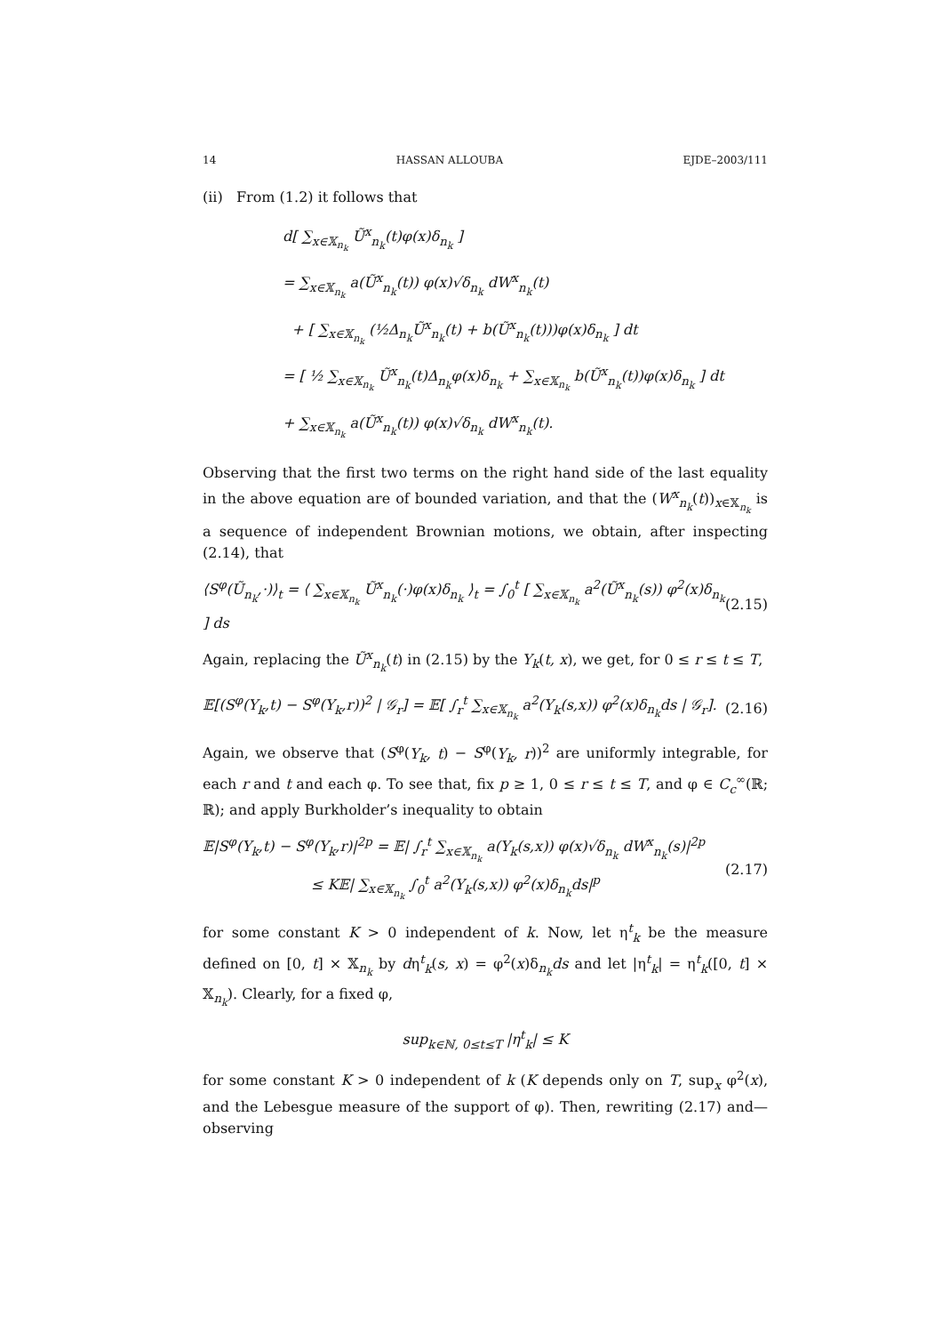14 HASSAN ALLOUBA EJDE–2003/111
(ii) From (1.2) it follows that
d[ ∑<sub>x∈𝕏<sub>n<sub>k</sub></sub></sub> Ũ<sup>x</sup><sub>n<sub>k</sub></sub>(t)φ(x)δ<sub>n<sub>k</sub></sub> ]
= ∑<sub>x∈𝕏<sub>n<sub>k</sub></sub></sub> a(Ũ<sup>x</sup><sub>n<sub>k</sub></sub>(t)) φ(x)√δ<sub>n<sub>k</sub></sub> dW<sup>x</sup><sub>n<sub>k</sub></sub>(t)
+ [ ∑<sub>x∈𝕏<sub>n<sub>k</sub></sub></sub> (½Δ<sub>n<sub>k</sub></sub>Ũ<sup>x</sup><sub>n<sub>k</sub></sub>(t) + b(Ũ<sup>x</sup><sub>n<sub>k</sub></sub>(t)))φ(x)δ<sub>n<sub>k</sub></sub> ] dt
= [ ½ ∑<sub>x∈𝕏<sub>n<sub>k</sub></sub></sub> Ũ<sup>x</sup><sub>n<sub>k</sub></sub>(t)Δ<sub>n<sub>k</sub></sub>φ(x)δ<sub>n<sub>k</sub></sub> + ∑<sub>x∈𝕏<sub>n<sub>k</sub></sub></sub> b(Ũ<sup>x</sup><sub>n<sub>k</sub></sub>(t))φ(x)δ<sub>n<sub>k</sub></sub> ] dt
+ ∑<sub>x∈𝕏<sub>n<sub>k</sub></sub></sub> a(Ũ<sup>x</sup><sub>n<sub>k</sub></sub>(t)) φ(x)√δ<sub>n<sub>k</sub></sub> dW<sup>x</sup><sub>n<sub>k</sub></sub>(t).
Observing that the first two terms on the right hand side of the last equality in the above equation are of bounded variation, and that the (W<sup>x</sup><sub>n<sub>k</sub></sub>(t))<sub>x∈𝕏<sub>n<sub>k</sub></sub></sub> is a sequence of independent Brownian motions, we obtain, after inspecting (2.14), that
⟨S<sup>φ</sup>(Ũ<sub>n<sub>k</sub></sub>,·)⟩<sub>t</sub> = ⟨ ∑<sub>x∈𝕏<sub>n<sub>k</sub></sub></sub> Ũ<sup>x</sup><sub>n<sub>k</sub></sub>(·)φ(x)δ<sub>n<sub>k</sub></sub> ⟩<sub>t</sub> = ∫<sub>0</sub><sup>t</sup> [ ∑<sub>x∈𝕏<sub>n<sub>k</sub></sub></sub> a<sup>2</sup>(Ũ<sup>x</sup><sub>n<sub>k</sub></sub>(s)) φ<sup>2</sup>(x)δ<sub>n<sub>k</sub></sub> ] ds (2.15)
Again, replacing the Ũ<sup>x</sup><sub>n<sub>k</sub></sub>(t) in (2.15) by the Y<sub>k</sub>(t, x), we get, for 0 ≤ r ≤ t ≤ T,
𝔼[(S<sup>φ</sup>(Y<sub>k</sub>,t) − S<sup>φ</sup>(Y<sub>k</sub>,r))<sup>2</sup> | 𝒢<sub>r</sub>] = 𝔼[ ∫<sub>r</sub><sup>t</sup> ∑<sub>x∈𝕏<sub>n<sub>k</sub></sub></sub> a<sup>2</sup>(Y<sub>k</sub>(s,x)) φ<sup>2</sup>(x)δ<sub>n<sub>k</sub></sub>ds | 𝒢<sub>r</sub>]. (2.16)
Again, we observe that (S<sup>φ</sup>(Y<sub>k</sub>, t) − S<sup>φ</sup>(Y<sub>k</sub>, r))<sup>2</sup> are uniformly integrable, for each r and t and each φ. To see that, fix p ≥ 1, 0 ≤ r ≤ t ≤ T, and φ ∈ C<sub>c</sub><sup>∞</sup>(ℝ; ℝ); and apply Burkholder’s inequality to obtain
𝔼|S<sup>φ</sup>(Y<sub>k</sub>,t) − S<sup>φ</sup>(Y<sub>k</sub>,r)|<sup>2p</sup> = 𝔼| ∫<sub>r</sub><sup>t</sup> ∑<sub>x∈𝕏<sub>n<sub>k</sub></sub></sub> a(Y<sub>k</sub>(s,x)) φ(x)√δ<sub>n<sub>k</sub></sub> dW<sup>x</sup><sub>n<sub>k</sub></sub>(s)|<sup>2p</sup>
≤ K𝔼| ∑<sub>x∈𝕏<sub>n<sub>k</sub></sub></sub> ∫<sub>0</sub><sup>t</sup> a<sup>2</sup>(Y<sub>k</sub>(s,x)) φ<sup>2</sup>(x)δ<sub>n<sub>k</sub></sub>ds|<sup>p</sup> (2.17)
for some constant K > 0 independent of k. Now, let η<sup>t</sup><sub>k</sub> be the measure defined on [0, t] × 𝕏<sub>n<sub>k</sub></sub> by dη<sup>t</sup><sub>k</sub>(s, x) = φ<sup>2</sup>(x)δ<sub>n<sub>k</sub></sub>ds and let |η<sup>t</sup><sub>k</sub>| = η<sup>t</sup><sub>k</sub>([0, t] × 𝕏<sub>n<sub>k</sub></sub>). Clearly, for a fixed φ,
sup<sub>k∈ℕ, 0≤t≤T</sub> |η<sup>t</sup><sub>k</sub>| ≤ K
for some constant K > 0 independent of k (K depends only on T, sup<sub>x</sub> φ<sup>2</sup>(x), and the Lebesgue measure of the support of φ). Then, rewriting (2.17) and—observing